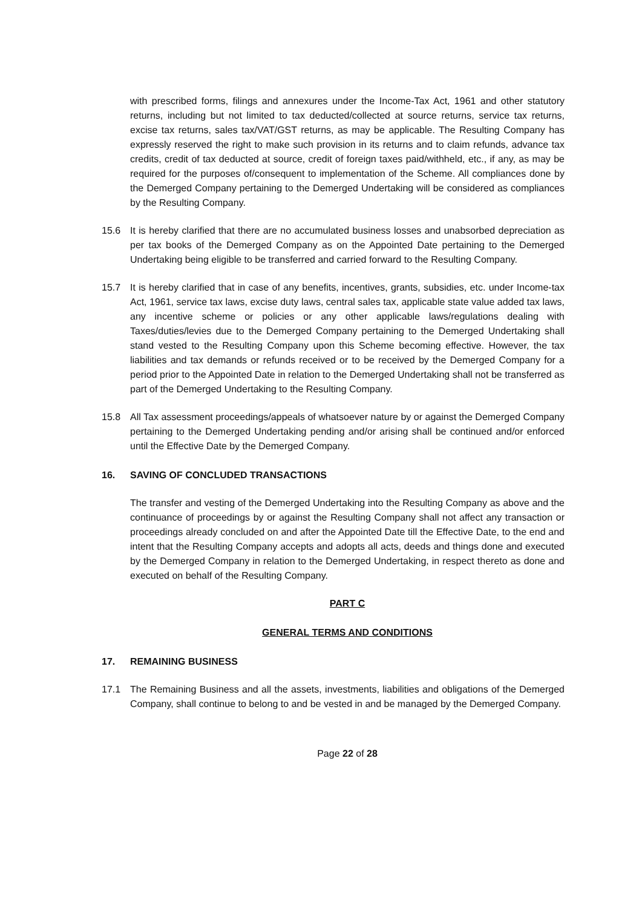with prescribed forms, filings and annexures under the Income-Tax Act, 1961 and other statutory returns, including but not limited to tax deducted/collected at source returns, service tax returns, excise tax returns, sales tax/VAT/GST returns, as may be applicable. The Resulting Company has expressly reserved the right to make such provision in its returns and to claim refunds, advance tax credits, credit of tax deducted at source, credit of foreign taxes paid/withheld, etc., if any, as may be required for the purposes of/consequent to implementation of the Scheme. All compliances done by the Demerged Company pertaining to the Demerged Undertaking will be considered as compliances by the Resulting Company.
15.6 It is hereby clarified that there are no accumulated business losses and unabsorbed depreciation as per tax books of the Demerged Company as on the Appointed Date pertaining to the Demerged Undertaking being eligible to be transferred and carried forward to the Resulting Company.
15.7 It is hereby clarified that in case of any benefits, incentives, grants, subsidies, etc. under Income-tax Act, 1961, service tax laws, excise duty laws, central sales tax, applicable state value added tax laws, any incentive scheme or policies or any other applicable laws/regulations dealing with Taxes/duties/levies due to the Demerged Company pertaining to the Demerged Undertaking shall stand vested to the Resulting Company upon this Scheme becoming effective. However, the tax liabilities and tax demands or refunds received or to be received by the Demerged Company for a period prior to the Appointed Date in relation to the Demerged Undertaking shall not be transferred as part of the Demerged Undertaking to the Resulting Company.
15.8 All Tax assessment proceedings/appeals of whatsoever nature by or against the Demerged Company pertaining to the Demerged Undertaking pending and/or arising shall be continued and/or enforced until the Effective Date by the Demerged Company.
16. SAVING OF CONCLUDED TRANSACTIONS
The transfer and vesting of the Demerged Undertaking into the Resulting Company as above and the continuance of proceedings by or against the Resulting Company shall not affect any transaction or proceedings already concluded on and after the Appointed Date till the Effective Date, to the end and intent that the Resulting Company accepts and adopts all acts, deeds and things done and executed by the Demerged Company in relation to the Demerged Undertaking, in respect thereto as done and executed on behalf of the Resulting Company.
PART C
GENERAL TERMS AND CONDITIONS
17. REMAINING BUSINESS
17.1 The Remaining Business and all the assets, investments, liabilities and obligations of the Demerged Company, shall continue to belong to and be vested in and be managed by the Demerged Company.
Page 22 of 28